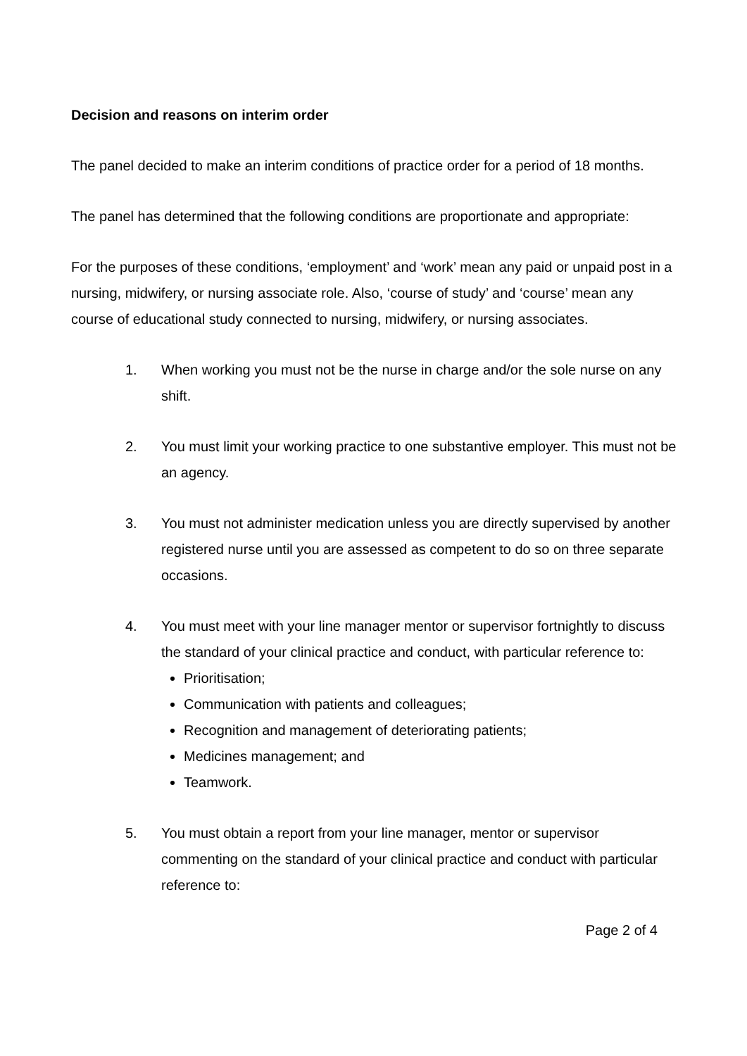Decision and reasons on interim order
The panel decided to make an interim conditions of practice order for a period of 18 months.
The panel has determined that the following conditions are proportionate and appropriate:
For the purposes of these conditions, ‘employment’ and ‘work’ mean any paid or unpaid post in a nursing, midwifery, or nursing associate role. Also, ‘course of study’ and ‘course’ mean any course of educational study connected to nursing, midwifery, or nursing associates.
1. When working you must not be the nurse in charge and/or the sole nurse on any shift.
2. You must limit your working practice to one substantive employer. This must not be an agency.
3. You must not administer medication unless you are directly supervised by another registered nurse until you are assessed as competent to do so on three separate occasions.
4. You must meet with your line manager mentor or supervisor fortnightly to discuss the standard of your clinical practice and conduct, with particular reference to:
Prioritisation;
Communication with patients and colleagues;
Recognition and management of deteriorating patients;
Medicines management; and
Teamwork.
5. You must obtain a report from your line manager, mentor or supervisor commenting on the standard of your clinical practice and conduct with particular reference to:
Page 2 of 4